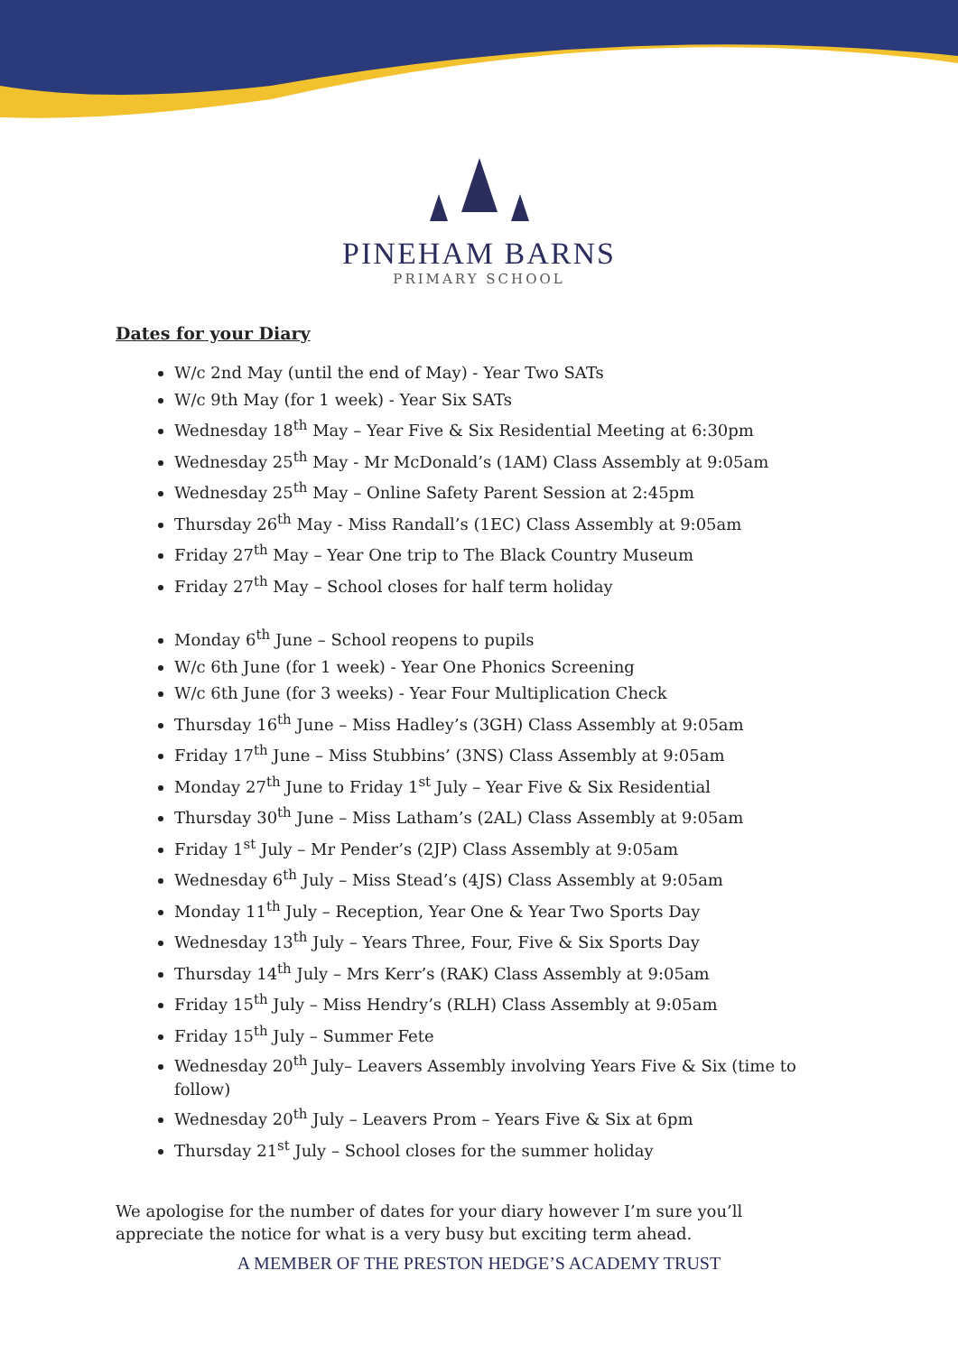PINEHAM BARNS
PRIMARY SCHOOL
Dates for your Diary
W/c 2nd May (until the end of May) - Year Two SATs
W/c 9th May (for 1 week) - Year Six SATs
Wednesday 18<sup>th</sup> May – Year Five & Six Residential Meeting at 6:30pm
Wednesday 25<sup>th</sup> May - Mr McDonald’s (1AM) Class Assembly at 9:05am
Wednesday 25<sup>th</sup> May – Online Safety Parent Session at 2:45pm
Thursday 26<sup>th</sup> May - Miss Randall’s (1EC) Class Assembly at 9:05am
Friday 27<sup>th</sup> May – Year One trip to The Black Country Museum
Friday 27<sup>th</sup> May – School closes for half term holiday
Monday 6<sup>th</sup> June – School reopens to pupils
W/c 6th June (for 1 week) - Year One Phonics Screening
W/c 6th June (for 3 weeks) - Year Four Multiplication Check
Thursday 16<sup>th</sup> June – Miss Hadley’s (3GH) Class Assembly at 9:05am
Friday 17<sup>th</sup> June – Miss Stubbins’ (3NS) Class Assembly at 9:05am
Monday 27<sup>th</sup> June to Friday 1<sup>st</sup> July – Year Five & Six Residential
Thursday 30<sup>th</sup> June – Miss Latham’s (2AL) Class Assembly at 9:05am
Friday 1<sup>st</sup> July – Mr Pender’s (2JP) Class Assembly at 9:05am
Wednesday 6<sup>th</sup> July – Miss Stead’s (4JS) Class Assembly at 9:05am
Monday 11<sup>th</sup> July – Reception, Year One & Year Two Sports Day
Wednesday 13<sup>th</sup> July – Years Three, Four, Five & Six Sports Day
Thursday 14<sup>th</sup> July – Mrs Kerr’s (RAK) Class Assembly at 9:05am
Friday 15<sup>th</sup> July – Miss Hendry’s (RLH) Class Assembly at 9:05am
Friday 15<sup>th</sup> July – Summer Fete
Wednesday 20<sup>th</sup> July– Leavers Assembly involving Years Five & Six (time to follow)
Wednesday 20<sup>th</sup> July – Leavers Prom – Years Five & Six at 6pm
Thursday 21<sup>st</sup> July – School closes for the summer holiday
We apologise for the number of dates for your diary however I’m sure you’ll appreciate the notice for what is a very busy but exciting term ahead.
A MEMBER OF THE PRESTON HEDGE’S ACADEMY TRUST